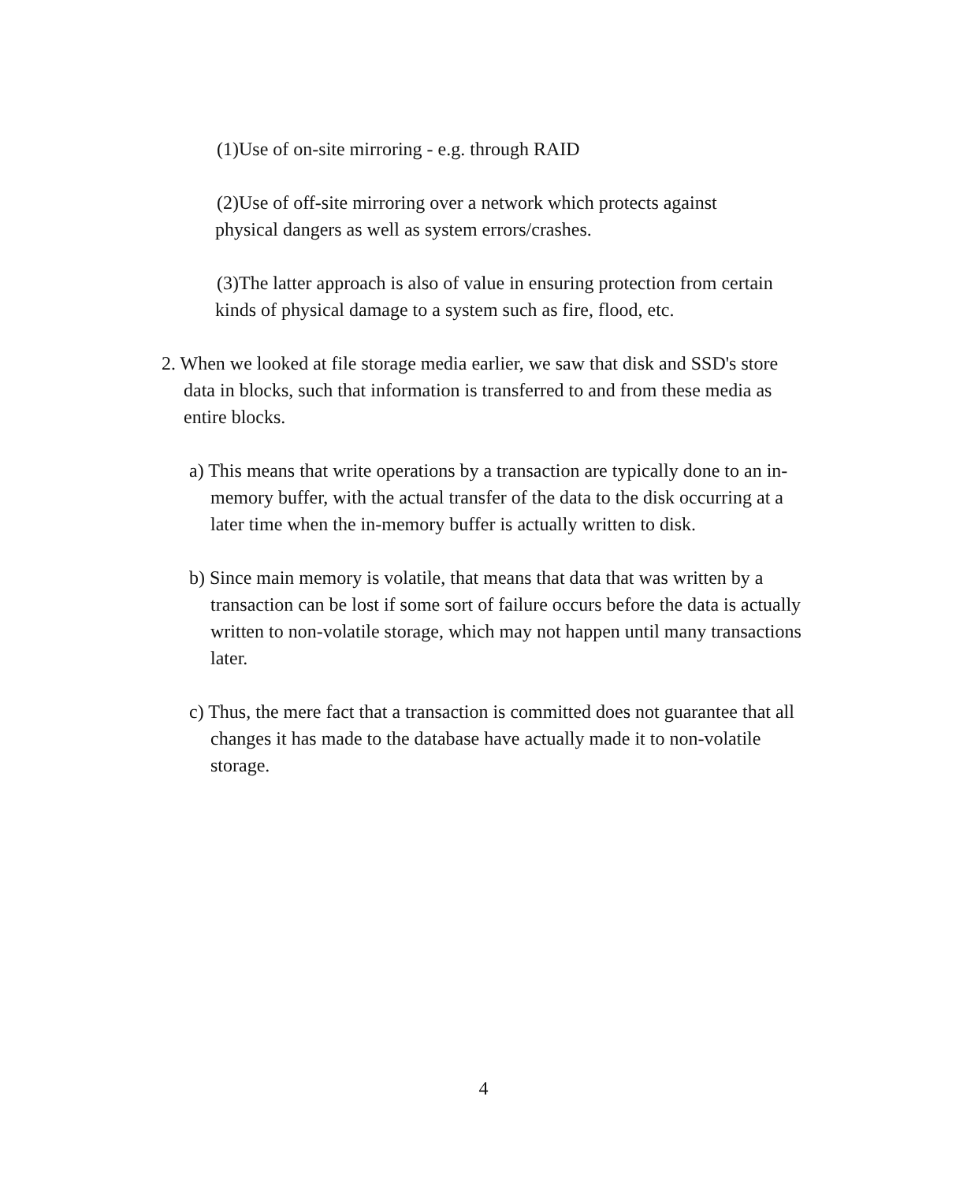(1)Use of on-site mirroring - e.g. through RAID
(2)Use of off-site mirroring over a network which protects against physical dangers as well as system errors/crashes.
(3)The latter approach is also of value in ensuring protection from certain kinds of physical damage to a system such as fire, flood, etc.
2. When we looked at file storage media earlier, we saw that disk and SSD's store data in blocks, such that information is transferred to and from these media as entire blocks.
a) This means that write operations by a transaction are typically done to an in-memory buffer, with the actual transfer of the data to the disk occurring at a later time when the in-memory buffer is actually written to disk.
b) Since main memory is volatile, that means that data that was written by a transaction can be lost if some sort of failure occurs before the data is actually written to non-volatile storage, which may not happen until many transactions later.
c) Thus, the mere fact that a transaction is committed does not guarantee that all changes it has made to the database have actually made it to non-volatile storage.
4